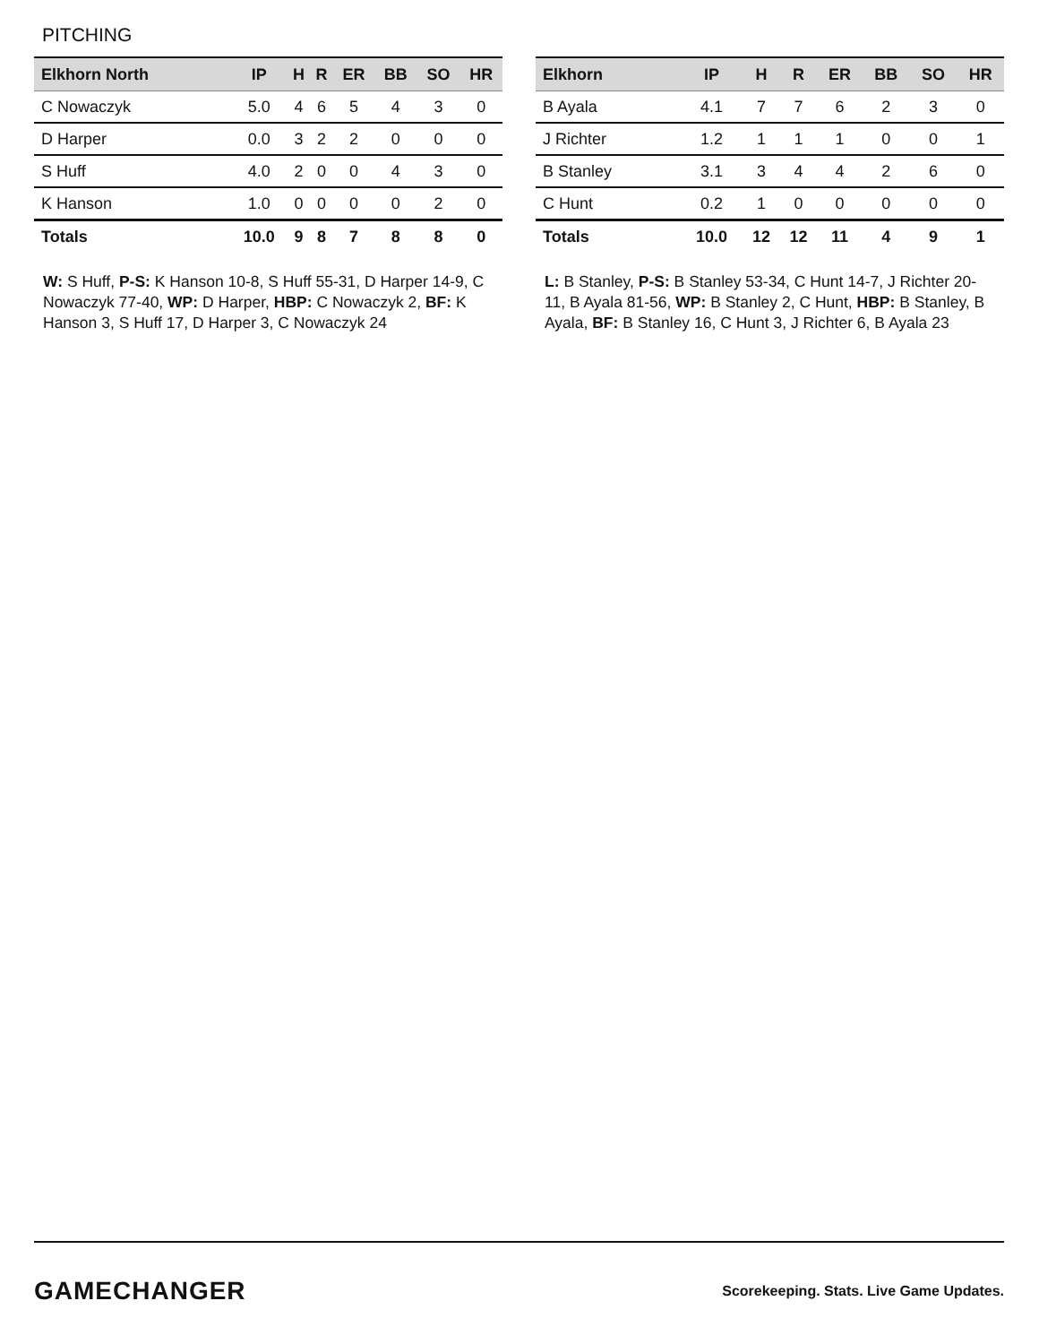PITCHING
| Elkhorn North | IP | H | R | ER | BB | SO | HR |
| --- | --- | --- | --- | --- | --- | --- | --- |
| C Nowaczyk | 5.0 | 4 | 6 | 5 | 4 | 3 | 0 |
| D Harper | 0.0 | 3 | 2 | 2 | 0 | 0 | 0 |
| S Huff | 4.0 | 2 | 0 | 0 | 4 | 3 | 0 |
| K Hanson | 1.0 | 0 | 0 | 0 | 0 | 2 | 0 |
| Totals | 10.0 | 9 | 8 | 7 | 8 | 8 | 0 |
W: S Huff, P-S: K Hanson 10-8, S Huff 55-31, D Harper 14-9, C Nowaczyk 77-40, WP: D Harper, HBP: C Nowaczyk 2, BF: K Hanson 3, S Huff 17, D Harper 3, C Nowaczyk 24
| Elkhorn | IP | H | R | ER | BB | SO | HR |
| --- | --- | --- | --- | --- | --- | --- | --- |
| B Ayala | 4.1 | 7 | 7 | 6 | 2 | 3 | 0 |
| J Richter | 1.2 | 1 | 1 | 1 | 0 | 0 | 1 |
| B Stanley | 3.1 | 3 | 4 | 4 | 2 | 6 | 0 |
| C Hunt | 0.2 | 1 | 0 | 0 | 0 | 0 | 0 |
| Totals | 10.0 | 12 | 12 | 11 | 4 | 9 | 1 |
L: B Stanley, P-S: B Stanley 53-34, C Hunt 14-7, J Richter 20-11, B Ayala 81-56, WP: B Stanley 2, C Hunt, HBP: B Stanley, B Ayala, BF: B Stanley 16, C Hunt 3, J Richter 6, B Ayala 23
GAMECHANGER
Scorekeeping. Stats. Live Game Updates.